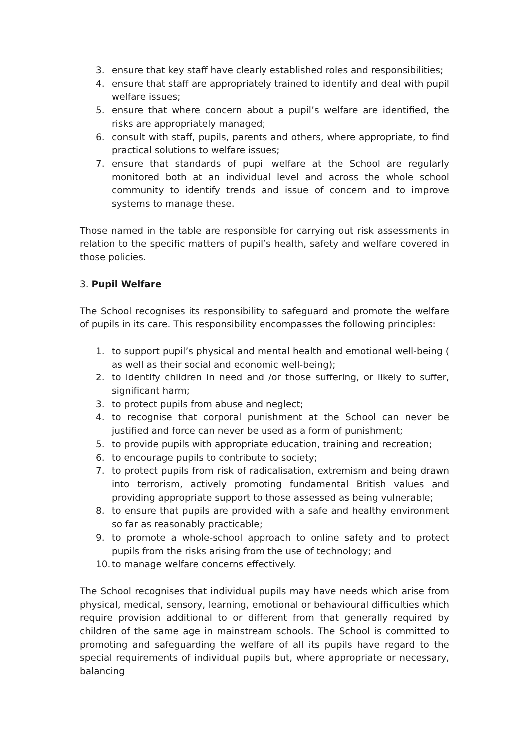3. ensure that key staff have clearly established roles and responsibilities;
4. ensure that staff are appropriately trained to identify and deal with pupil welfare issues;
5. ensure that where concern about a pupil’s welfare are identified, the risks are appropriately managed;
6. consult with staff, pupils, parents and others, where appropriate, to find practical solutions to welfare issues;
7. ensure that standards of pupil welfare at the School are regularly monitored both at an individual level and across the whole school community to identify trends and issue of concern and to improve systems to manage these.
Those named in the table are responsible for carrying out risk assessments in relation to the specific matters of pupil’s health, safety and welfare covered in those policies.
3. Pupil Welfare
The School recognises its responsibility to safeguard and promote the welfare of pupils in its care. This responsibility encompasses the following principles:
1. to support pupil’s physical and mental health and emotional well-being ( as well as their social and economic well-being);
2. to identify children in need and /or those suffering, or likely to suffer, significant harm;
3. to protect pupils from abuse and neglect;
4. to recognise that corporal punishment at the School can never be justified and force can never be used as a form of punishment;
5. to provide pupils with appropriate education, training and recreation;
6. to encourage pupils to contribute to society;
7. to protect pupils from risk of radicalisation, extremism and being drawn into terrorism, actively promoting fundamental British values and providing appropriate support to those assessed as being vulnerable;
8. to ensure that pupils are provided with a safe and healthy environment so far as reasonably practicable;
9. to promote a whole-school approach to online safety and to protect pupils from the risks arising from the use of technology; and
10. to manage welfare concerns effectively.
The School recognises that individual pupils may have needs which arise from physical, medical, sensory, learning, emotional or behavioural difficulties which require provision additional to or different from that generally required by children of the same age in mainstream schools. The School is committed to promoting and safeguarding the welfare of all its pupils have regard to the special requirements of individual pupils but, where appropriate or necessary, balancing